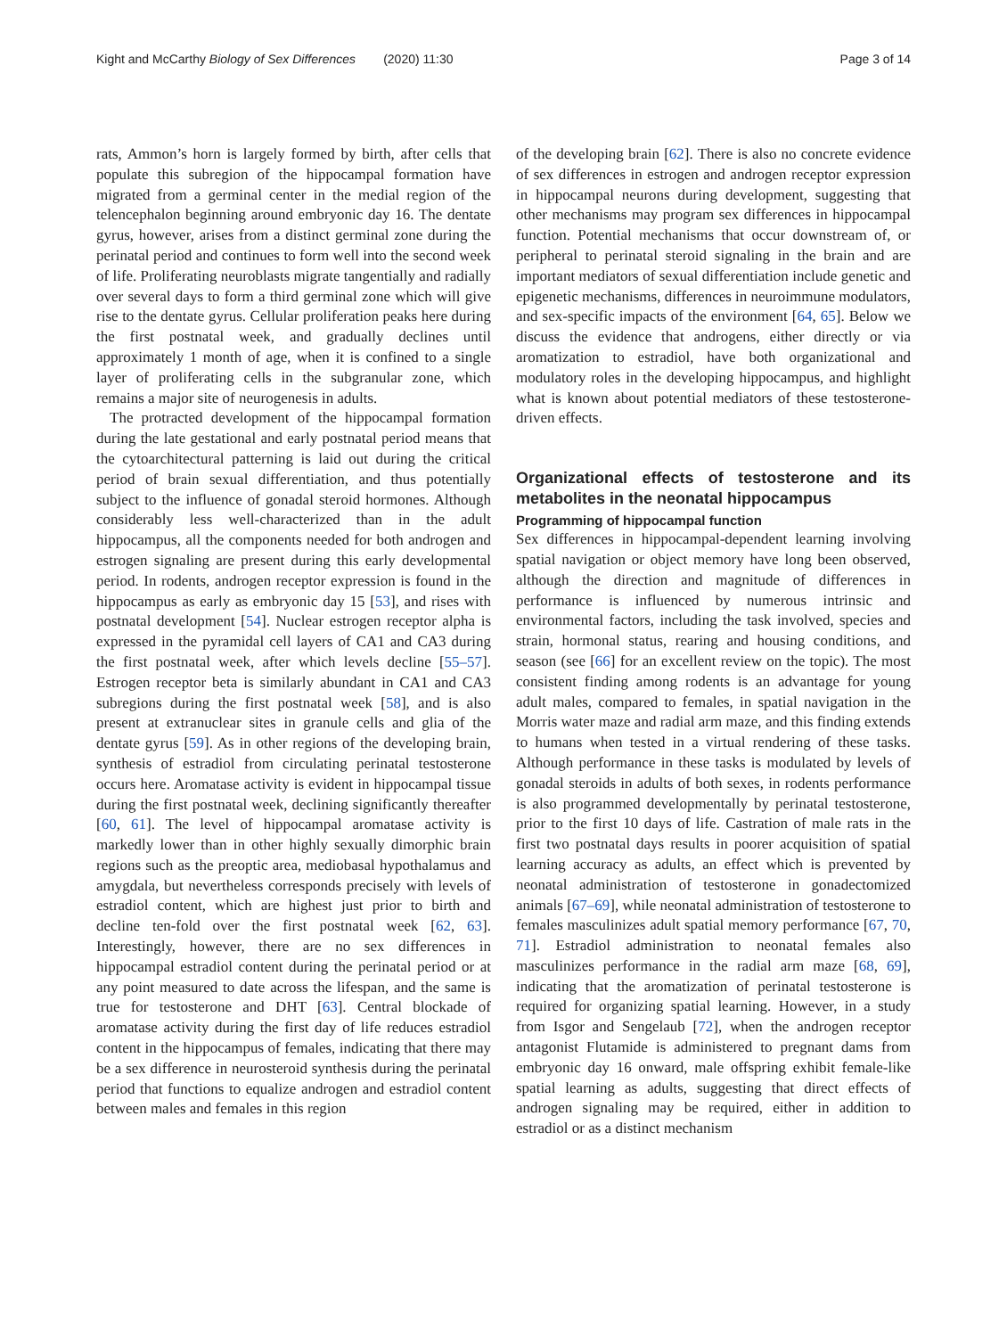Kight and McCarthy Biology of Sex Differences (2020) 11:30 Page 3 of 14
rats, Ammon’s horn is largely formed by birth, after cells that populate this subregion of the hippocampal formation have migrated from a germinal center in the medial region of the telencephalon beginning around embryonic day 16. The dentate gyrus, however, arises from a distinct germinal zone during the perinatal period and continues to form well into the second week of life. Proliferating neuroblasts migrate tangentially and radially over several days to form a third germinal zone which will give rise to the dentate gyrus. Cellular proliferation peaks here during the first postnatal week, and gradually declines until approximately 1 month of age, when it is confined to a single layer of proliferating cells in the subgranular zone, which remains a major site of neurogenesis in adults.
The protracted development of the hippocampal formation during the late gestational and early postnatal period means that the cytoarchitectural patterning is laid out during the critical period of brain sexual differentiation, and thus potentially subject to the influence of gonadal steroid hormones. Although considerably less well-characterized than in the adult hippocampus, all the components needed for both androgen and estrogen signaling are present during this early developmental period. In rodents, androgen receptor expression is found in the hippocampus as early as embryonic day 15 [53], and rises with postnatal development [54]. Nuclear estrogen receptor alpha is expressed in the pyramidal cell layers of CA1 and CA3 during the first postnatal week, after which levels decline [55–57]. Estrogen receptor beta is similarly abundant in CA1 and CA3 subregions during the first postnatal week [58], and is also present at extranuclear sites in granule cells and glia of the dentate gyrus [59]. As in other regions of the developing brain, synthesis of estradiol from circulating perinatal testosterone occurs here. Aromatase activity is evident in hippocampal tissue during the first postnatal week, declining significantly thereafter [60, 61]. The level of hippocampal aromatase activity is markedly lower than in other highly sexually dimorphic brain regions such as the preoptic area, mediobasal hypothalamus and amygdala, but nevertheless corresponds precisely with levels of estradiol content, which are highest just prior to birth and decline ten-fold over the first postnatal week [62, 63]. Interestingly, however, there are no sex differences in hippocampal estradiol content during the perinatal period or at any point measured to date across the lifespan, and the same is true for testosterone and DHT [63]. Central blockade of aromatase activity during the first day of life reduces estradiol content in the hippocampus of females, indicating that there may be a sex difference in neurosteroid synthesis during the perinatal period that functions to equalize androgen and estradiol content between males and females in this region
of the developing brain [62]. There is also no concrete evidence of sex differences in estrogen and androgen receptor expression in hippocampal neurons during development, suggesting that other mechanisms may program sex differences in hippocampal function. Potential mechanisms that occur downstream of, or peripheral to perinatal steroid signaling in the brain and are important mediators of sexual differentiation include genetic and epigenetic mechanisms, differences in neuroimmune modulators, and sex-specific impacts of the environment [64, 65]. Below we discuss the evidence that androgens, either directly or via aromatization to estradiol, have both organizational and modulatory roles in the developing hippocampus, and highlight what is known about potential mediators of these testosterone-driven effects.
Organizational effects of testosterone and its metabolites in the neonatal hippocampus
Programming of hippocampal function
Sex differences in hippocampal-dependent learning involving spatial navigation or object memory have long been observed, although the direction and magnitude of differences in performance is influenced by numerous intrinsic and environmental factors, including the task involved, species and strain, hormonal status, rearing and housing conditions, and season (see [66] for an excellent review on the topic). The most consistent finding among rodents is an advantage for young adult males, compared to females, in spatial navigation in the Morris water maze and radial arm maze, and this finding extends to humans when tested in a virtual rendering of these tasks. Although performance in these tasks is modulated by levels of gonadal steroids in adults of both sexes, in rodents performance is also programmed developmentally by perinatal testosterone, prior to the first 10 days of life. Castration of male rats in the first two postnatal days results in poorer acquisition of spatial learning accuracy as adults, an effect which is prevented by neonatal administration of testosterone in gonadectomized animals [67–69], while neonatal administration of testosterone to females masculinizes adult spatial memory performance [67, 70, 71]. Estradiol administration to neonatal females also masculinizes performance in the radial arm maze [68, 69], indicating that the aromatization of perinatal testosterone is required for organizing spatial learning. However, in a study from Isgor and Sengelaub [72], when the androgen receptor antagonist Flutamide is administered to pregnant dams from embryonic day 16 onward, male offspring exhibit female-like spatial learning as adults, suggesting that direct effects of androgen signaling may be required, either in addition to estradiol or as a distinct mechanism